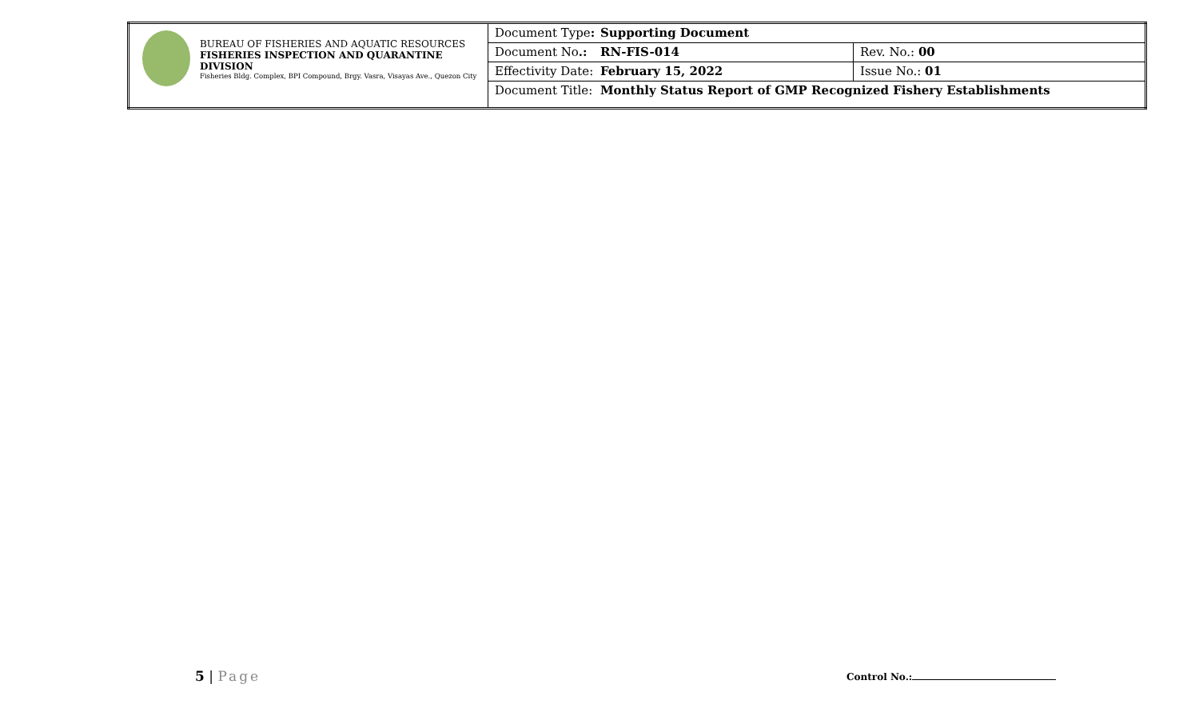| BUREAU OF FISHERIES AND AQUATIC RESOURCES FISHERIES INSPECTION AND QUARANTINE DIVISION Fisheries Bldg. Complex, BPI Compound, Brgy. Vasra, Visayas Ave., Quezon City | Document Type : Supporting Document | |
| | Document No .: RN-FIS-014 | Rev. No.: 00 |
| | Effectivity Date: February 15, 2022 | Issue No.: 01 |
| | Document Title: Monthly Status Report of GMP Recognized Fishery Establishments | |
5 | Page Control No.: